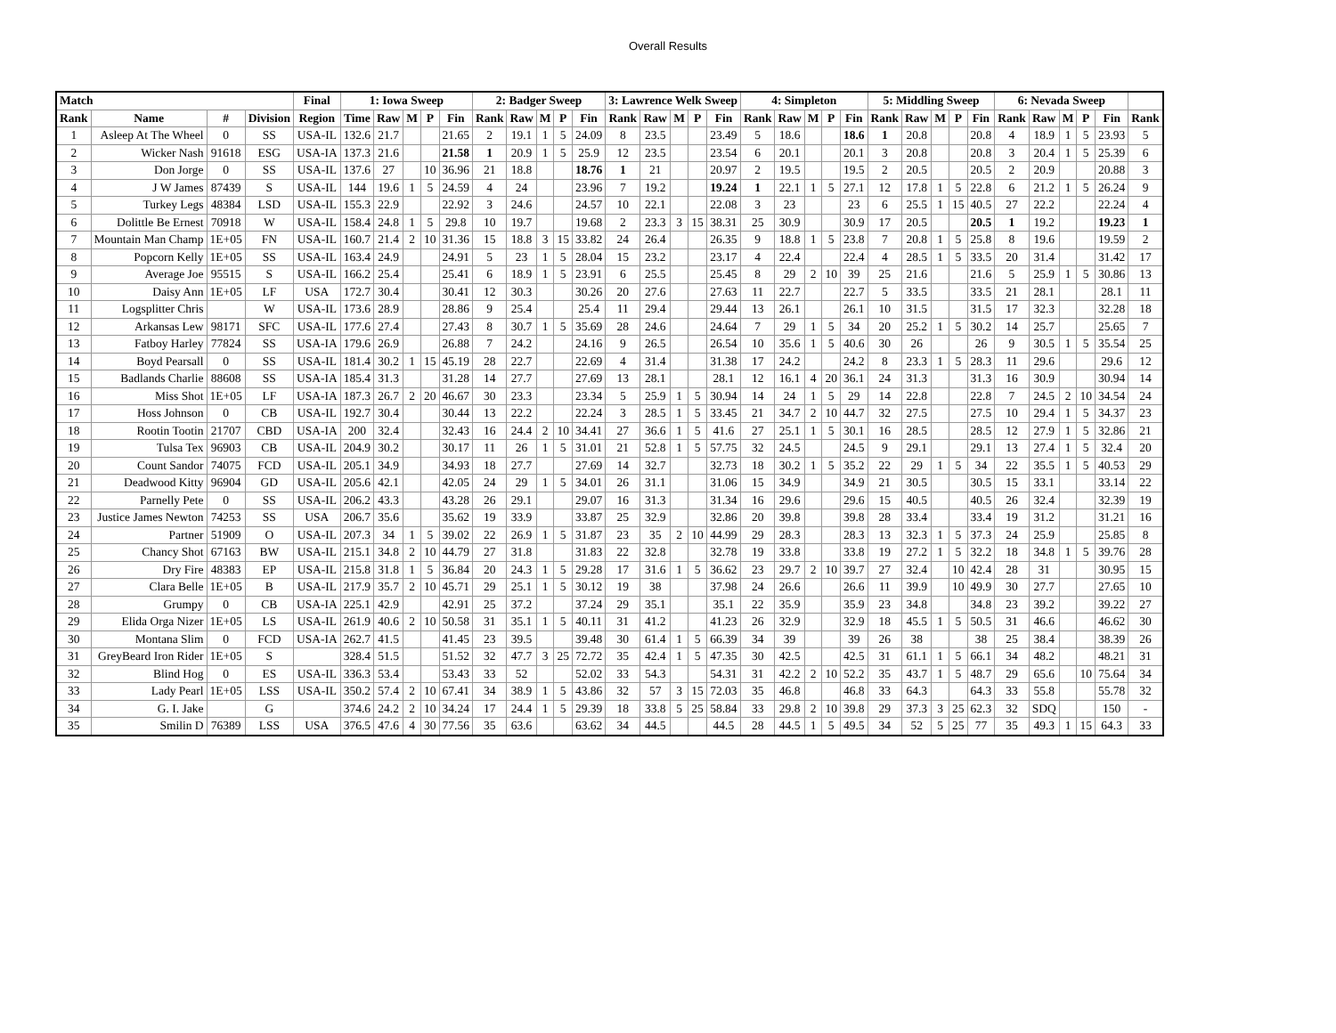Overall Results
| Match | | | | Final | 1: Iowa Sweep | | | | | 2: Badger Sweep | | | | | 3: Lawrence Welk Sweep | | | | | 4: Simpleton | | | | | 5: Middling Sweep | | | | | 6: Nevada Sweep | | | | | |
| --- | --- | --- | --- | --- | --- | --- | --- | --- | --- | --- | --- | --- | --- | --- | --- | --- | --- | --- | --- | --- | --- | --- | --- | --- | --- | --- | --- | --- | --- | --- | --- | --- | --- | --- | --- |
| Rank | Name | # | Division | Region | Time | Raw | M | P | Fin | Rank | Raw | M | P | Fin | Rank | Raw | M | P | Fin | Rank | Raw | M | P | Fin | Rank | Raw | M | P | Fin | Rank | Raw | M | P | Fin | Rank |
| 1 | Asleep At The Wheel | 0 | SS | USA-IL | 132.6 | 21.7 | | | 21.65 | 2 | 19.1 | 1 | 5 | 24.09 | 8 | 23.5 | | | 23.49 | 5 | 18.6 | | | 18.6 | 1 | 20.8 | | | 20.8 | 4 | 18.9 | 1 | 5 | 23.93 | 5 |
| 2 | Wicker Nash | 91618 | ESG | USA-IA | 137.3 | 21.6 | | | 21.58 | 1 | 20.9 | 1 | 5 | 25.9 | 12 | 23.5 | | | 23.54 | 6 | 20.1 | | | 20.1 | 3 | 20.8 | | | 20.8 | 3 | 20.4 | 1 | 5 | 25.39 | 6 |
| 3 | Don Jorge | 0 | SS | USA-IL | 137.6 | 27 | | 10 | 36.96 | 21 | 18.8 | | | 18.76 | 1 | 21 | | | 20.97 | 2 | 19.5 | | | 19.5 | 2 | 20.5 | | | 20.5 | 2 | 20.9 | | | 20.88 | 3 |
| 4 | J W James | 87439 | S | USA-IL | 144 | 19.6 | 1 | 5 | 24.59 | 4 | 24 | | | 23.96 | 7 | 19.2 | | | 19.24 | 1 | 22.1 | 1 | 5 | 27.1 | 12 | 17.8 | 1 | 5 | 22.8 | 6 | 21.2 | 1 | 5 | 26.24 | 9 |
| 5 | Turkey Legs | 48384 | LSD | USA-IL | 155.3 | 22.9 | | | 22.92 | 3 | 24.6 | | | 24.57 | 10 | 22.1 | | | 22.08 | 3 | 23 | | | 23 | 6 | 25.5 | 1 | 15 | 40.5 | 27 | 22.2 | | | 22.24 | 4 |
| 6 | Dolittle Be Ernest | 70918 | W | USA-IL | 158.4 | 24.8 | 1 | 5 | 29.8 | 10 | 19.7 | | | 19.68 | 2 | 23.3 | 3 | 15 | 38.31 | 25 | 30.9 | | | 30.9 | 17 | 20.5 | | | 20.5 | 1 | 19.2 | | | 19.23 | 1 |
| 7 | Mountain Man Champ | 1E+05 | FN | USA-IL | 160.7 | 21.4 | 2 | 10 | 31.36 | 15 | 18.8 | 3 | 15 | 33.82 | 24 | 26.4 | | | 26.35 | 9 | 18.8 | 1 | 5 | 23.8 | 7 | 20.8 | 1 | 5 | 25.8 | 8 | 19.6 | | | 19.59 | 2 |
| 8 | Popcorn Kelly | 1E+05 | SS | USA-IL | 163.4 | 24.9 | | | 24.91 | 5 | 23 | 1 | 5 | 28.04 | 15 | 23.2 | | | 23.17 | 4 | 22.4 | | | 22.4 | 4 | 28.5 | 1 | 5 | 33.5 | 20 | 31.4 | | | 31.42 | 17 |
| 9 | Average Joe | 95515 | S | USA-IL | 166.2 | 25.4 | | | 25.41 | 6 | 18.9 | 1 | 5 | 23.91 | 6 | 25.5 | | | 25.45 | 8 | 29 | 2 | 10 | 39 | 25 | 21.6 | | | 21.6 | 5 | 25.9 | 1 | 5 | 30.86 | 13 |
| 10 | Daisy Ann | 1E+05 | LF | USA | 172.7 | 30.4 | | | 30.41 | 12 | 30.3 | | | 30.26 | 20 | 27.6 | | | 27.63 | 11 | 22.7 | | | 22.7 | 5 | 33.5 | | | 33.5 | 21 | 28.1 | | | 28.1 | 11 |
| 11 | Logsplitter Chris | | W | USA-IL | 173.6 | 28.9 | | | 28.86 | 9 | 25.4 | | | 25.4 | 11 | 29.4 | | | 29.44 | 13 | 26.1 | | | 26.1 | 10 | 31.5 | | | 31.5 | 17 | 32.3 | | | 32.28 | 18 |
| 12 | Arkansas Lew | 98171 | SFC | USA-IL | 177.6 | 27.4 | | | 27.43 | 8 | 30.7 | 1 | 5 | 35.69 | 28 | 24.6 | | | 24.64 | 7 | 29 | 1 | 5 | 34 | 20 | 25.2 | 1 | 5 | 30.2 | 14 | 25.7 | | | 25.65 | 7 |
| 13 | Fatboy Harley | 77824 | SS | USA-IA | 179.6 | 26.9 | | | 26.88 | 7 | 24.2 | | | 24.16 | 9 | 26.5 | | | 26.54 | 10 | 35.6 | 1 | 5 | 40.6 | 30 | 26 | | | 26 | 9 | 30.5 | 1 | 5 | 35.54 | 25 |
| 14 | Boyd Pearsall | 0 | SS | USA-IL | 181.4 | 30.2 | 1 | 15 | 45.19 | 28 | 22.7 | | | 22.69 | 4 | 31.4 | | | 31.38 | 17 | 24.2 | | | 24.2 | 8 | 23.3 | 1 | 5 | 28.3 | 11 | 29.6 | | | 29.6 | 12 |
| 15 | Badlands Charlie | 88608 | SS | USA-IA | 185.4 | 31.3 | | | 31.28 | 14 | 27.7 | | | 27.69 | 13 | 28.1 | | | 28.1 | 12 | 16.1 | 4 | 20 | 36.1 | 24 | 31.3 | | | 31.3 | 16 | 30.9 | | | 30.94 | 14 |
| 16 | Miss Shot | 1E+05 | LF | USA-IA | 187.3 | 26.7 | 2 | 20 | 46.67 | 30 | 23.3 | | | 23.34 | 5 | 25.9 | 1 | 5 | 30.94 | 14 | 24 | 1 | 5 | 29 | 14 | 22.8 | | | 22.8 | 7 | 24.5 | 2 | 10 | 34.54 | 24 |
| 17 | Hoss Johnson | 0 | CB | USA-IL | 192.7 | 30.4 | | | 30.44 | 13 | 22.2 | | | 22.24 | 3 | 28.5 | 1 | 5 | 33.45 | 21 | 34.7 | 2 | 10 | 44.7 | 32 | 27.5 | | | 27.5 | 10 | 29.4 | 1 | 5 | 34.37 | 23 |
| 18 | Rootin Tootin | 21707 | CBD | USA-IA | 200 | 32.4 | | | 32.43 | 16 | 24.4 | 2 | 10 | 34.41 | 27 | 36.6 | 1 | 5 | 41.6 | 27 | 25.1 | 1 | 5 | 30.1 | 16 | 28.5 | | | 28.5 | 12 | 27.9 | 1 | 5 | 32.86 | 21 |
| 19 | Tulsa Tex | 96903 | CB | USA-IL | 204.9 | 30.2 | | | 30.17 | 11 | 26 | 1 | 5 | 31.01 | 21 | 52.8 | 1 | 5 | 57.75 | 32 | 24.5 | | | 24.5 | 9 | 29.1 | | | 29.1 | 13 | 27.4 | 1 | 5 | 32.4 | 20 |
| 20 | Count Sandor | 74075 | FCD | USA-IL | 205.1 | 34.9 | | | 34.93 | 18 | 27.7 | | | 27.69 | 14 | 32.7 | | | 32.73 | 18 | 30.2 | 1 | 5 | 35.2 | 22 | 29 | 1 | 5 | 34 | 22 | 35.5 | 1 | 5 | 40.53 | 29 |
| 21 | Deadwood Kitty | 96904 | GD | USA-IL | 205.6 | 42.1 | | | 42.05 | 24 | 29 | 1 | 5 | 34.01 | 26 | 31.1 | | | 31.06 | 15 | 34.9 | | | 34.9 | 21 | 30.5 | | | 30.5 | 15 | 33.1 | | | 33.14 | 22 |
| 22 | Parnelly Pete | 0 | SS | USA-IL | 206.2 | 43.3 | | | 43.28 | 26 | 29.1 | | | 29.07 | 16 | 31.3 | | | 31.34 | 16 | 29.6 | | | 29.6 | 15 | 40.5 | | | 40.5 | 26 | 32.4 | | | 32.39 | 19 |
| 23 | Justice James Newton | 74253 | SS | USA | 206.7 | 35.6 | | | 35.62 | 19 | 33.9 | | | 33.87 | 25 | 32.9 | | | 32.86 | 20 | 39.8 | | | 39.8 | 28 | 33.4 | | | 33.4 | 19 | 31.2 | | | 31.21 | 16 |
| 24 | Partner | 51909 | O | USA-IL | 207.3 | 34 | 1 | 5 | 39.02 | 22 | 26.9 | 1 | 5 | 31.87 | 23 | 35 | 2 | 10 | 44.99 | 29 | 28.3 | | | 28.3 | 13 | 32.3 | 1 | 5 | 37.3 | 24 | 25.9 | | | 25.85 | 8 |
| 25 | Chancy Shot | 67163 | BW | USA-IL | 215.1 | 34.8 | 2 | 10 | 44.79 | 27 | 31.8 | | | 31.83 | 22 | 32.8 | | | 32.78 | 19 | 33.8 | | | 33.8 | 19 | 27.2 | 1 | 5 | 32.2 | 18 | 34.8 | 1 | 5 | 39.76 | 28 |
| 26 | Dry Fire | 48383 | EP | USA-IL | 215.8 | 31.8 | 1 | 5 | 36.84 | 20 | 24.3 | 1 | 5 | 29.28 | 17 | 31.6 | 1 | 5 | 36.62 | 23 | 29.7 | 2 | 10 | 39.7 | 27 | 32.4 | | 10 | 42.4 | 28 | 31 | | | 30.95 | 15 |
| 27 | Clara Belle | 1E+05 | B | USA-IL | 217.9 | 35.7 | 2 | 10 | 45.71 | 29 | 25.1 | 1 | 5 | 30.12 | 19 | 38 | | | 37.98 | 24 | 26.6 | | | 26.6 | 11 | 39.9 | | 10 | 49.9 | 30 | 27.7 | | | 27.65 | 10 |
| 28 | Grumpy | 0 | CB | USA-IA | 225.1 | 42.9 | | | 42.91 | 25 | 37.2 | | | 37.24 | 29 | 35.1 | | | 35.1 | 22 | 35.9 | | | 35.9 | 23 | 34.8 | | | 34.8 | 23 | 39.2 | | | 39.22 | 27 |
| 29 | Elida Orga Nizer | 1E+05 | LS | USA-IL | 261.9 | 40.6 | 2 | 10 | 50.58 | 31 | 35.1 | 1 | 5 | 40.11 | 31 | 41.2 | | | 41.23 | 26 | 32.9 | | | 32.9 | 18 | 45.5 | 1 | 5 | 50.5 | 31 | 46.6 | | | 46.62 | 30 |
| 30 | Montana Slim | 0 | FCD | USA-IA | 262.7 | 41.5 | | | 41.45 | 23 | 39.5 | | | 39.48 | 30 | 61.4 | 1 | 5 | 66.39 | 34 | 39 | | | 39 | 26 | 38 | | | 38 | 25 | 38.4 | | | 38.39 | 26 |
| 31 | GreyBeard Iron Rider | 1E+05 | S | | 328.4 | 51.5 | | | 51.52 | 32 | 47.7 | 3 | 25 | 72.72 | 35 | 42.4 | 1 | 5 | 47.35 | 30 | 42.5 | | | 42.5 | 31 | 61.1 | 1 | 5 | 66.1 | 34 | 48.2 | | | 48.21 | 31 |
| 32 | Blind Hog | 0 | ES | USA-IL | 336.3 | 53.4 | | | 53.43 | 33 | 52 | | | 52.02 | 33 | 54.3 | | | 54.31 | 31 | 42.2 | 2 | 10 | 52.2 | 35 | 43.7 | 1 | 5 | 48.7 | 29 | 65.6 | | 10 | 75.64 | 34 |
| 33 | Lady Pearl | 1E+05 | LSS | USA-IL | 350.2 | 57.4 | 2 | 10 | 67.41 | 34 | 38.9 | 1 | 5 | 43.86 | 32 | 57 | 3 | 15 | 72.03 | 35 | 46.8 | | | 46.8 | 33 | 64.3 | | | 64.3 | 33 | 55.8 | | | 55.78 | 32 |
| 34 | G. I. Jake | | G | | 374.6 | 24.2 | 2 | 10 | 34.24 | 17 | 24.4 | 1 | 5 | 29.39 | 18 | 33.8 | 5 | 25 | 58.84 | 33 | 29.8 | 2 | 10 | 39.8 | 29 | 37.3 | 3 | 25 | 62.3 | 32 | SDQ | | | 150 | - |
| 35 | Smilin D | 76389 | LSS | USA | 376.5 | 47.6 | 4 | 30 | 77.56 | 35 | 63.6 | | | 63.62 | 34 | 44.5 | | | 44.5 | 28 | 44.5 | 1 | 5 | 49.5 | 34 | 52 | 5 | 25 | 77 | 35 | 49.3 | 1 | 15 | 64.3 | 33 |